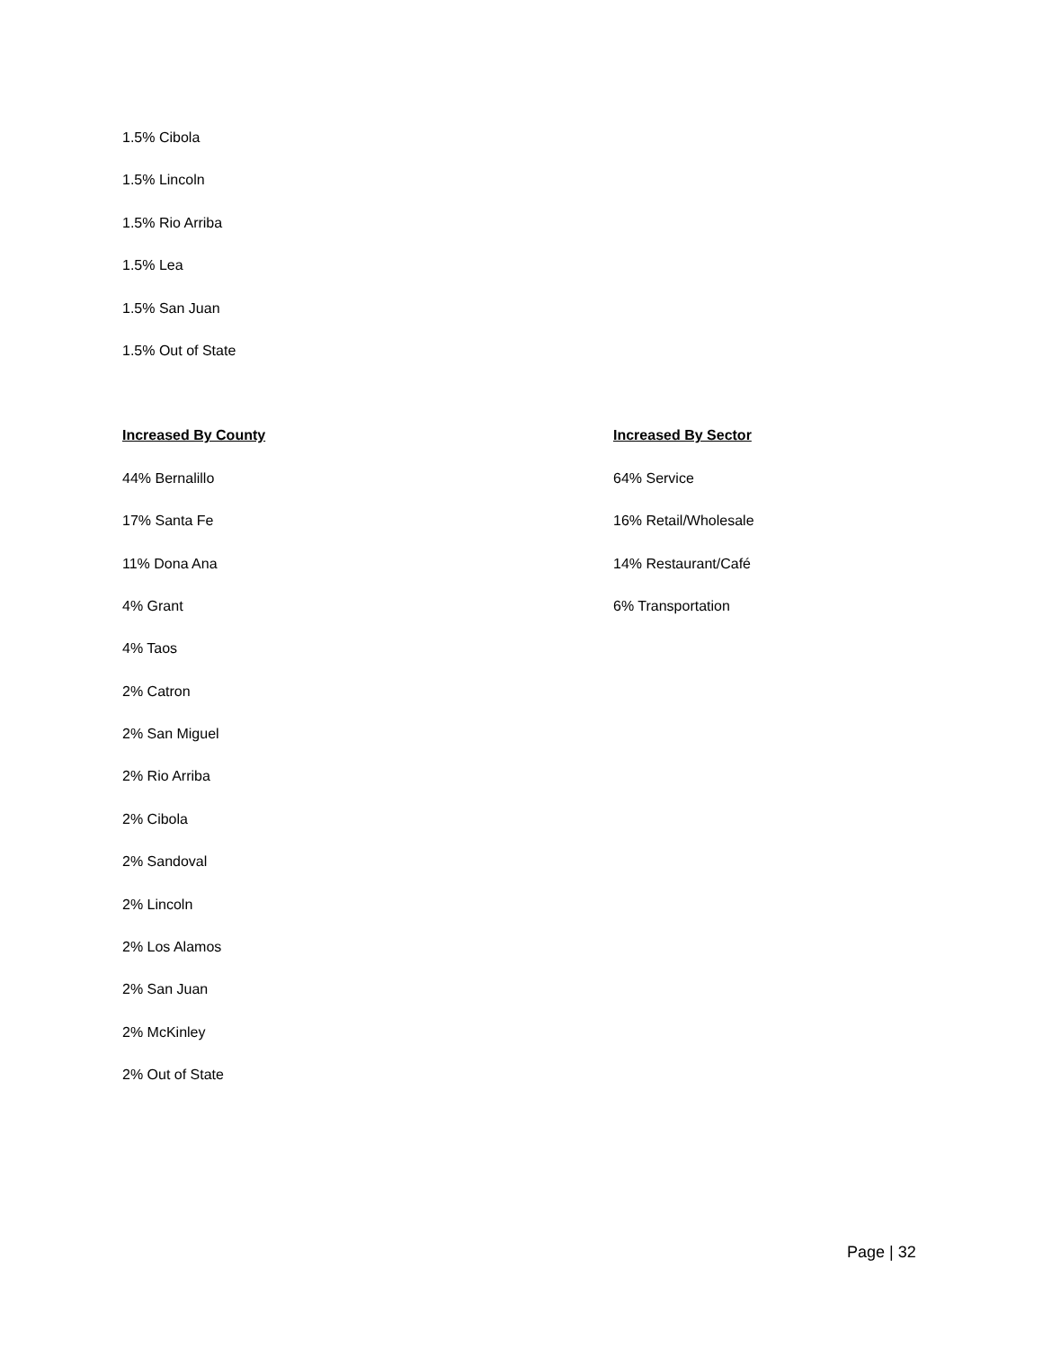1.5% Cibola
1.5% Lincoln
1.5% Rio Arriba
1.5% Lea
1.5% San Juan
1.5% Out of State
Increased By County
44% Bernalillo
17% Santa Fe
11% Dona Ana
4% Grant
4% Taos
2% Catron
2% San Miguel
2% Rio Arriba
2% Cibola
2% Sandoval
2% Lincoln
2% Los Alamos
2% San Juan
2% McKinley
2% Out of State
Increased By Sector
64% Service
16% Retail/Wholesale
14% Restaurant/Café
6% Transportation
Page | 32